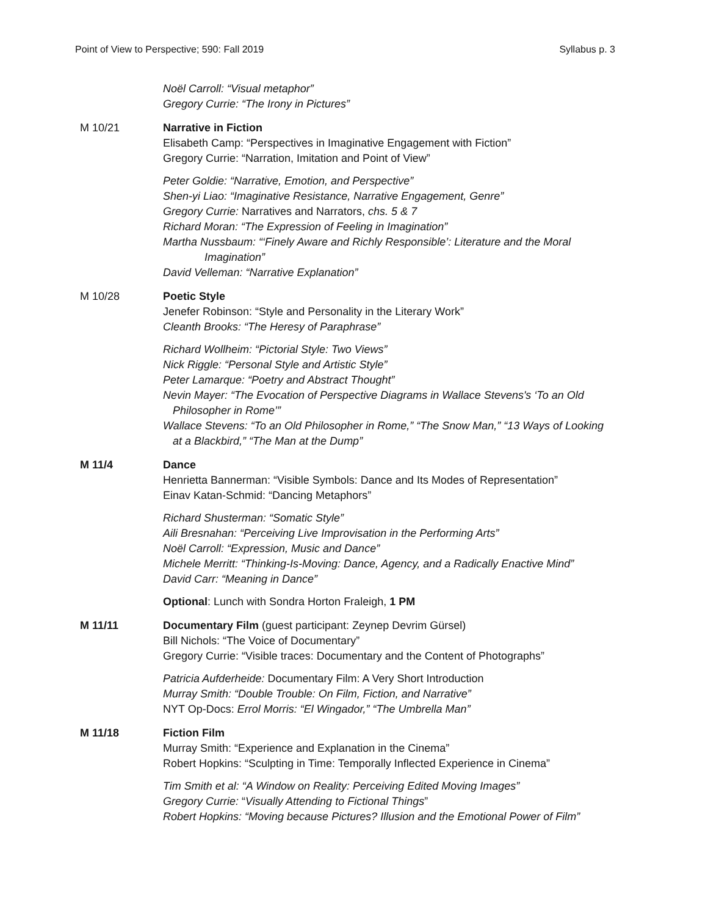Point of View to Perspective; 590: Fall 2019 Syllabus p. 3
Noël Carroll: “Visual metaphor”
Gregory Currie: “The Irony in Pictures”
M 10/21 Narrative in Fiction
Elisabeth Camp: “Perspectives in Imaginative Engagement with Fiction”
Gregory Currie: “Narration, Imitation and Point of View”
Peter Goldie: “Narrative, Emotion, and Perspective”
Shen-yi Liao: “Imaginative Resistance, Narrative Engagement, Genre”
Gregory Currie: Narratives and Narrators, chs. 5 & 7
Richard Moran: “The Expression of Feeling in Imagination”
Martha Nussbaum: “‘Finely Aware and Richly Responsible’: Literature and the Moral
Imagination”
David Velleman: “Narrative Explanation”
M 10/28 Poetic Style
Jenefer Robinson: “Style and Personality in the Literary Work”
Cleanth Brooks: “The Heresy of Paraphrase”
Richard Wollheim: “Pictorial Style: Two Views”
Nick Riggle: “Personal Style and Artistic Style”
Peter Lamarque: “Poetry and Abstract Thought”
Nevin Mayer: “The Evocation of Perspective Diagrams in Wallace Stevens's ‘To an Old
Philosopher in Rome’”
Wallace Stevens: “To an Old Philosopher in Rome,” “The Snow Man,” “13 Ways of Looking
at a Blackbird,” “The Man at the Dump”
M 11/4 Dance
Henrietta Bannerman: “Visible Symbols: Dance and Its Modes of Representation”
Einav Katan-Schmid: “Dancing Metaphors”
Richard Shusterman: “Somatic Style”
Aili Bresnahan: “Perceiving Live Improvisation in the Performing Arts”
Noël Carroll: “Expression, Music and Dance”
Michele Merritt: “Thinking-Is-Moving: Dance, Agency, and a Radically Enactive Mind”
David Carr: “Meaning in Dance”
Optional: Lunch with Sondra Horton Fraleigh, 1 PM
M 11/11 Documentary Film (guest participant: Zeynep Devrim Gürsel)
Bill Nichols: “The Voice of Documentary”
Gregory Currie: “Visible traces: Documentary and the Content of Photographs”
Patricia Aufderheide: Documentary Film: A Very Short Introduction
Murray Smith: “Double Trouble: On Film, Fiction, and Narrative”
NYT Op-Docs: Errol Morris: “El Wingador,” “The Umbrella Man”
M 11/18 Fiction Film
Murray Smith: “Experience and Explanation in the Cinema”
Robert Hopkins: “Sculpting in Time: Temporally Inflected Experience in Cinema”
Tim Smith et al: “A Window on Reality: Perceiving Edited Moving Images”
Gregory Currie: “Visually Attending to Fictional Things”
Robert Hopkins: “Moving because Pictures? Illusion and the Emotional Power of Film”